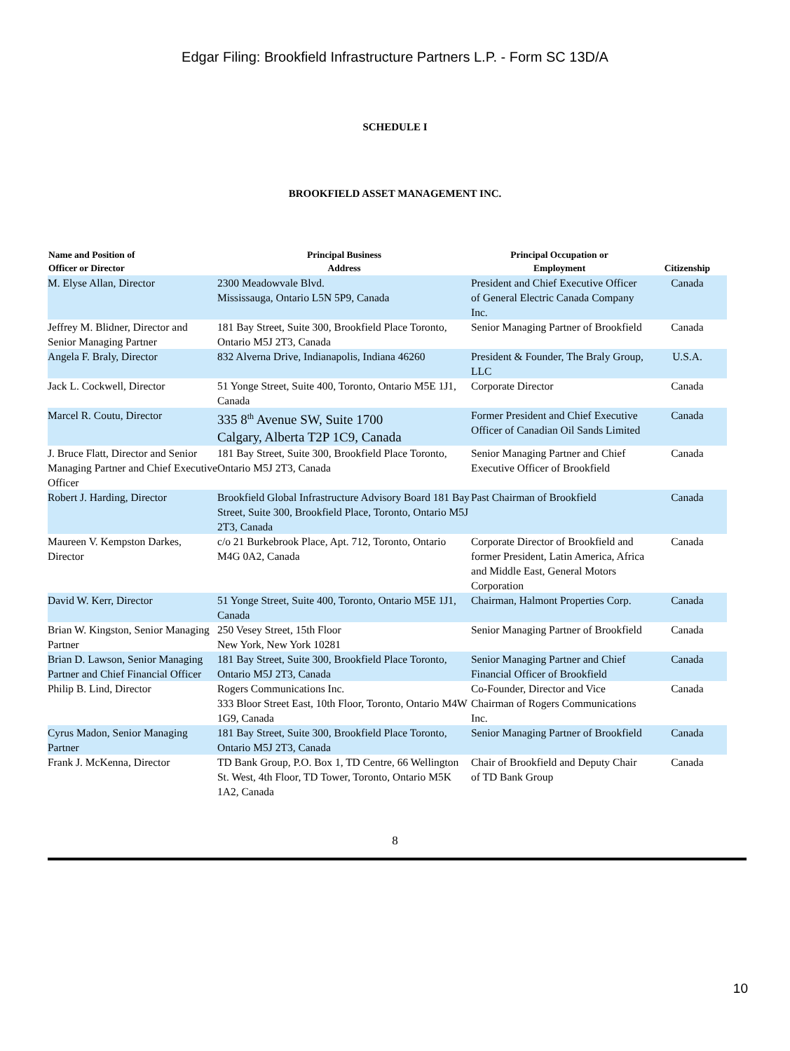Edgar Filing: Brookfield Infrastructure Partners L.P. - Form SC 13D/A
SCHEDULE I
BROOKFIELD ASSET MANAGEMENT INC.
| Name and Position of Officer or Director | Principal Business Address | Principal Occupation or Employment | Citizenship |
| --- | --- | --- | --- |
| M. Elyse Allan, Director | 2300 Meadowvale Blvd. Mississauga, Ontario L5N 5P9, Canada | President and Chief Executive Officer of General Electric Canada Company Inc. | Canada |
| Jeffrey M. Blidner, Director and Senior Managing Partner | 181 Bay Street, Suite 300, Brookfield Place Toronto, Ontario M5J 2T3, Canada | Senior Managing Partner of Brookfield | Canada |
| Angela F. Braly, Director | 832 Alverna Drive, Indianapolis, Indiana 46260 | President & Founder, The Braly Group, LLC | U.S.A. |
| Jack L. Cockwell, Director | 51 Yonge Street, Suite 400, Toronto, Ontario M5E 1J1, Canada | Corporate Director | Canada |
| Marcel R. Coutu, Director | 335 8<sup>th</sup> Avenue SW, Suite 1700 Calgary, Alberta T2P 1C9, Canada | Former President and Chief Executive Officer of Canadian Oil Sands Limited | Canada |
| J. Bruce Flatt, Director and Senior Managing Partner and Chief Executive Officer | 181 Bay Street, Suite 300, Brookfield Place Toronto, Ontario M5J 2T3, Canada | Senior Managing Partner and Chief Executive Officer of Brookfield | Canada |
| Robert J. Harding, Director | Brookfield Global Infrastructure Advisory Board 181 Bay Street, Suite 300, Brookfield Place, Toronto, Ontario M5J 2T3, Canada | Past Chairman of Brookfield | Canada |
| Maureen V. Kempston Darkes, Director | c/o 21 Burkebrook Place, Apt. 712, Toronto, Ontario M4G 0A2, Canada | Corporate Director of Brookfield and former President, Latin America, Africa and Middle East, General Motors Corporation | Canada |
| David W. Kerr, Director | 51 Yonge Street, Suite 400, Toronto, Ontario M5E 1J1, Canada | Chairman, Halmont Properties Corp. | Canada |
| Brian W. Kingston, Senior Managing Partner | 250 Vesey Street, 15th Floor New York, New York 10281 | Senior Managing Partner of Brookfield | Canada |
| Brian D. Lawson, Senior Managing Partner and Chief Financial Officer | 181 Bay Street, Suite 300, Brookfield Place Toronto, Ontario M5J 2T3, Canada | Senior Managing Partner and Chief Financial Officer of Brookfield | Canada |
| Philip B. Lind, Director | Rogers Communications Inc. 333 Bloor Street East, 10th Floor, Toronto, Ontario M4W 1G9, Canada | Co-Founder, Director and Vice Chairman of Rogers Communications Inc. | Canada |
| Cyrus Madon, Senior Managing Partner | 181 Bay Street, Suite 300, Brookfield Place Toronto, Ontario M5J 2T3, Canada | Senior Managing Partner of Brookfield | Canada |
| Frank J. McKenna, Director | TD Bank Group, P.O. Box 1, TD Centre, 66 Wellington St. West, 4th Floor, TD Tower, Toronto, Ontario M5K 1A2, Canada | Chair of Brookfield and Deputy Chair of TD Bank Group | Canada |
8
10